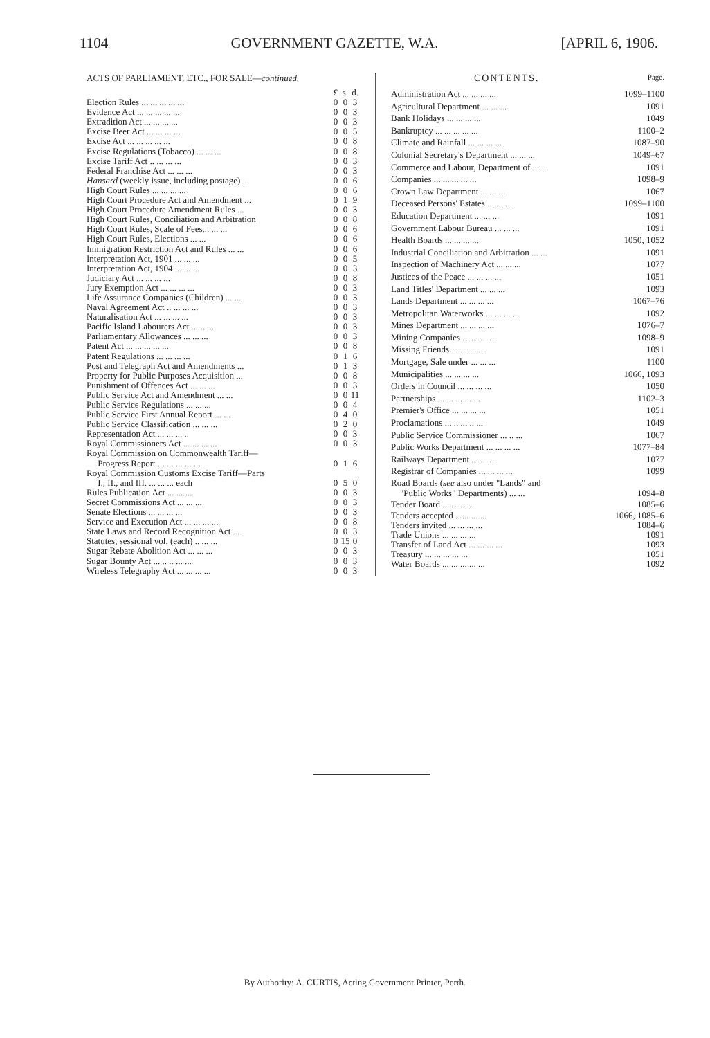1104 GOVERNMENT GAZETTE, W.A. [APRIL 6, 1906.
ACTS OF PARLIAMENT, ETC., FOR SALE—continued.
| | £ | s. | d. |
| Election Rules ... ... ... ... ... | 0 | 0 | 3 |
| Evidence Act ... ... ... ... ... | 0 | 0 | 3 |
| Extradition Act ... ... ... ... | 0 | 0 | 3 |
| Excise Beer Act ... ... ... ... | 0 | 0 | 5 |
| Excise Act ... ... ... ... ... | 0 | 0 | 8 |
| Excise Regulations (Tobacco) ... ... ... | 0 | 0 | 8 |
| Excise Tariff Act .. ... ... ... | 0 | 0 | 3 |
| Federal Franchise Act ... ... ... | 0 | 0 | 3 |
| Hansard (weekly issue, including postage) ... | 0 | 0 | 6 |
| High Court Rules ... ... ... ... | 0 | 0 | 6 |
| High Court Procedure Act and Amendment ... | 0 | 1 | 9 |
| High Court Procedure Amendment Rules ... | 0 | 0 | 3 |
| High Court Rules, Conciliation and Arbitration | 0 | 0 | 8 |
| High Court Rules, Scale of Fees... ... ... | 0 | 0 | 6 |
| High Court Rules, Elections ... ... | 0 | 0 | 6 |
| Immigration Restriction Act and Rules ... ... | 0 | 0 | 6 |
| Interpretation Act, 1901 ... ... ... | 0 | 0 | 5 |
| Interpretation Act, 1904 ... ... ... | 0 | 0 | 3 |
| Judiciary Act ... ... ... ... | 0 | 0 | 8 |
| Jury Exemption Act ... ... ... ... | 0 | 0 | 3 |
| Life Assurance Companies (Children) ... ... | 0 | 0 | 3 |
| Naval Agreement Act .. ... ... ... | 0 | 0 | 3 |
| Naturalisation Act ... ... ... ... | 0 | 0 | 3 |
| Pacific Island Labourers Act ... ... ... | 0 | 0 | 3 |
| Parliamentary Allowances ... ... ... | 0 | 0 | 3 |
| Patent Act ... ... ... ... ... | 0 | 0 | 8 |
| Patent Regulations ... ... ... ... | 0 | 1 | 6 |
| Post and Telegraph Act and Amendments ... | 0 | 1 | 3 |
| Property for Public Purposes Acquisition ... | 0 | 0 | 8 |
| Punishment of Offences Act ... ... ... | 0 | 0 | 3 |
| Public Service Act and Amendment ... ... | 0 | 0 | 11 |
| Public Service Regulations ... ... ... | 0 | 0 | 4 |
| Public Service First Annual Report ... ... | 0 | 4 | 0 |
| Public Service Classification ... ... ... | 0 | 2 | 0 |
| Representation Act ... ... ... .. | 0 | 0 | 3 |
| Royal Commissioners Act ... ... ... ... | 0 | 0 | 3 |
| Royal Commission on Commonwealth Tariff— Progress Report ... ... ... ... ... | 0 | 1 | 6 |
| Royal Commission Customs Excise Tariff—Parts I., II., and III. ... ... ... each | 0 | 5 | 0 |
| Rules Publication Act ... ... ... | 0 | 0 | 3 |
| Secret Commissions Act ... ... ... | 0 | 0 | 3 |
| Senate Elections ... ... ... ... | 0 | 0 | 3 |
| Service and Execution Act ... ... ... ... | 0 | 0 | 8 |
| State Laws and Record Recognition Act ... | 0 | 0 | 3 |
| Statutes, sessional vol. (each) .. ... ... | 0 | 15 | 0 |
| Sugar Rebate Abolition Act ... ... ... | 0 | 0 | 3 |
| Sugar Bounty Act ... .. .. ... ... | 0 | 0 | 3 |
| Wireless Telegraphy Act ... ... ... ... | 0 | 0 | 3 |
CONTENTS. Page.
| Administration Act ... ... ... ... | 1099–1100 |
| Agricultural Department ... ... ... | 1091 |
| Bank Holidays ... ... ... ... | 1049 |
| Bankruptcy ... ... ... ... ... | 1100–2 |
| Climate and Rainfall ... ... ... ... | 1087–90 |
| Colonial Secretary's Department ... ... ... | 1049–67 |
| Commerce and Labour, Department of ... ... | 1091 |
| Companies ... ... ... ... ... | 1098–9 |
| Crown Law Department ... ... ... | 1067 |
| Deceased Persons' Estates ... ... ... | 1099–1100 |
| Education Department ... ... ... | 1091 |
| Government Labour Bureau ... ... ... | 1091 |
| Health Boards ... ... ... ... | 1050, 1052 |
| Industrial Conciliation and Arbitration ... ... | 1091 |
| Inspection of Machinery Act ... ... ... | 1077 |
| Justices of the Peace ... ... ... ... | 1051 |
| Land Titles' Department ... ... ... | 1093 |
| Lands Department ... ... ... ... | 1067–76 |
| Metropolitan Waterworks ... ... ... ... | 1092 |
| Mines Department ... ... ... ... | 1076–7 |
| Mining Companies ... ... ... ... | 1098–9 |
| Missing Friends ... ... ... ... | 1091 |
| Mortgage, Sale under ... ... ... | 1100 |
| Municipalities ... ... ... ... | 1066, 1093 |
| Orders in Council ... ... ... ... | 1050 |
| Partnerships ... ... ... ... ... | 1102–3 |
| Premier's Office ... ... ... ... | 1051 |
| Proclamations ... .. ... .. ... | 1049 |
| Public Service Commissioner ... .. ... | 1067 |
| Public Works Department ... ... ... ... | 1077–84 |
| Railways Department ... ... ... | 1077 |
| Registrar of Companies ... ... ... ... | 1099 |
| Road Boards ( see also under "Lands" and "Public Works" Departments) ... ... | 1094–8 |
| Tender Board ... ... ... ... | 1085–6 |
| Tenders accepted .. ... ... ... | 1066, 1085–6 |
| Tenders invited ... ... ... ... | 1084–6 |
| Trade Unions ... ... ... ... | 1091 |
| Transfer of Land Act ... ... ... ... | 1093 |
| Treasury ... ... ... ... ... | 1051 |
| Water Boards ... ... ... ... ... | 1092 |
By Authority: A. CURTIS, Acting Government Printer, Perth.